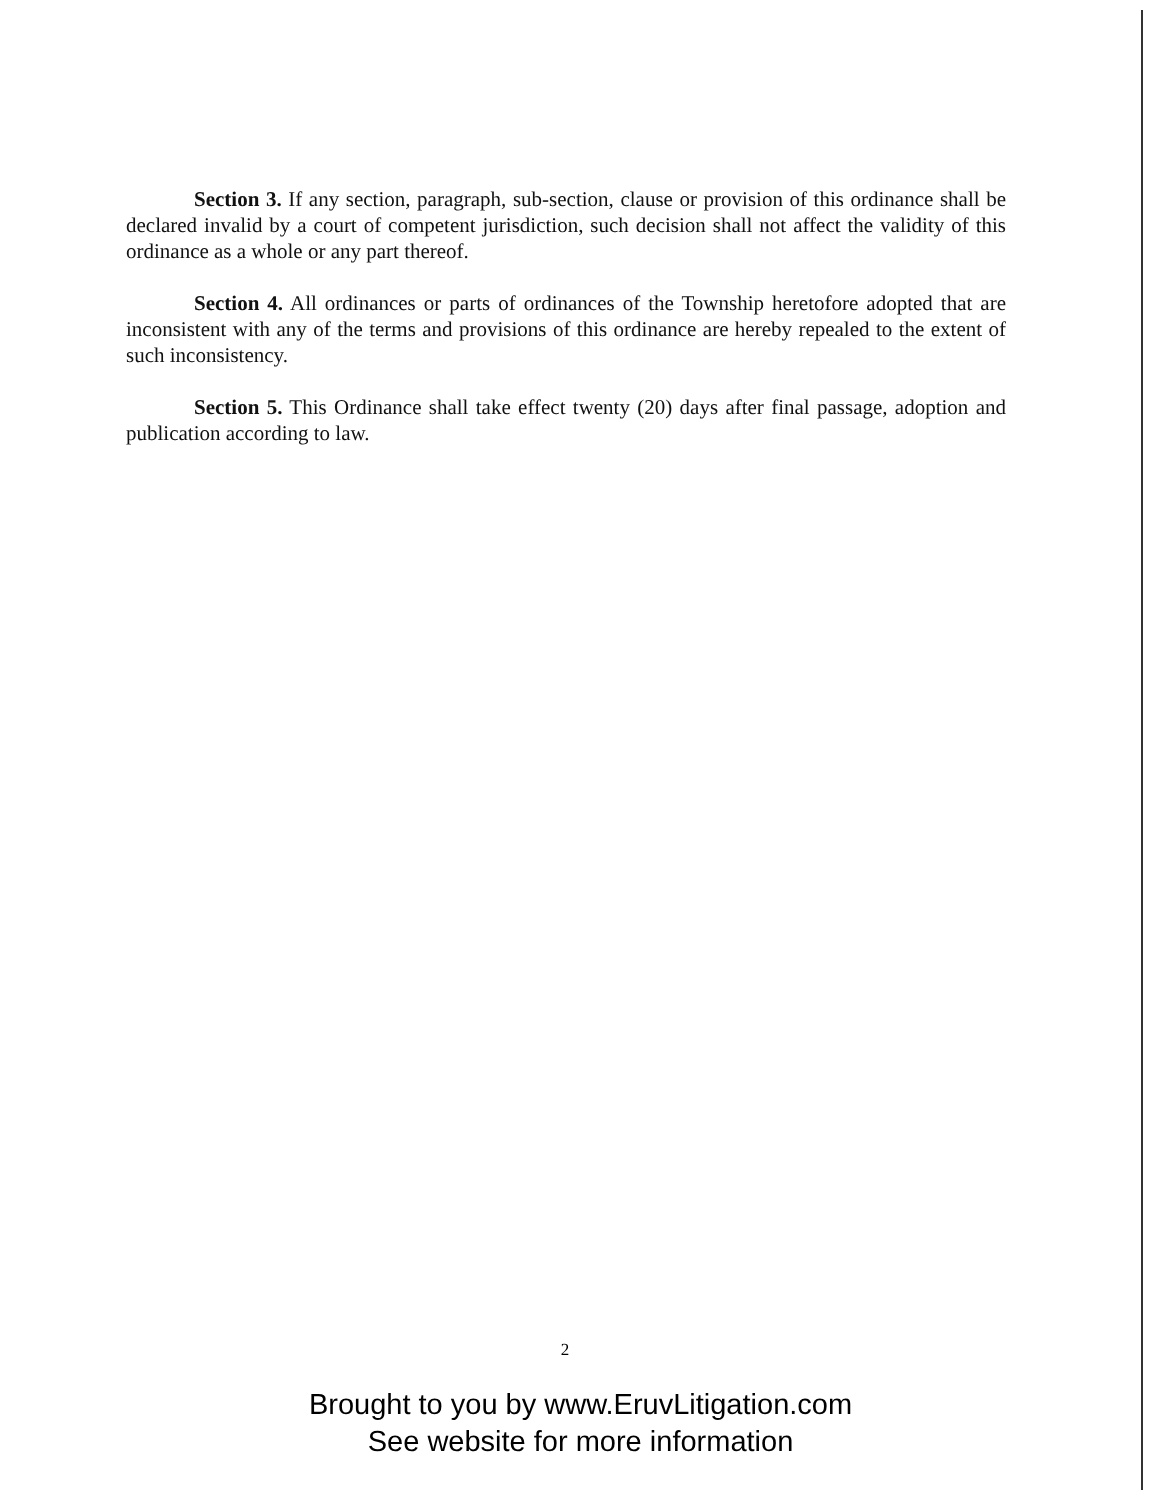Section 3. If any section, paragraph, sub-section, clause or provision of this ordinance shall be declared invalid by a court of competent jurisdiction, such decision shall not affect the validity of this ordinance as a whole or any part thereof.
Section 4. All ordinances or parts of ordinances of the Township heretofore adopted that are inconsistent with any of the terms and provisions of this ordinance are hereby repealed to the extent of such inconsistency.
Section 5. This Ordinance shall take effect twenty (20) days after final passage, adoption and publication according to law.
2
Brought to you by www.EruvLitigation.com
See website for more information